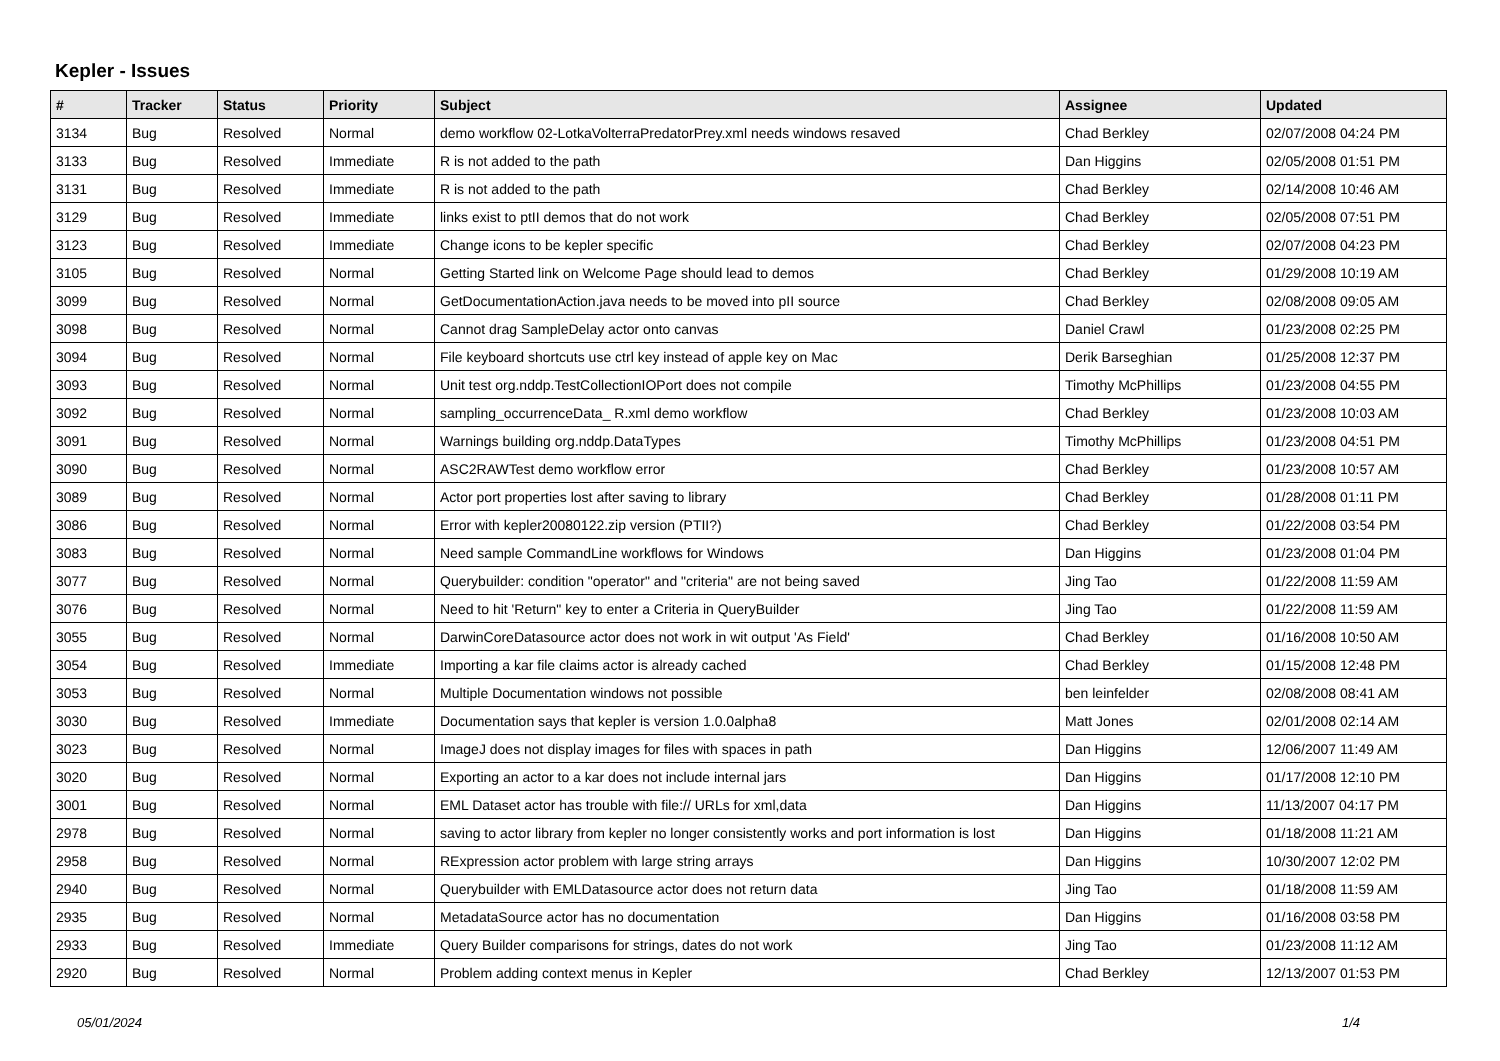Kepler - Issues
| # | Tracker | Status | Priority | Subject | Assignee | Updated |
| --- | --- | --- | --- | --- | --- | --- |
| 3134 | Bug | Resolved | Normal | demo workflow 02-LotkaVolterraPredatorPrey.xml needs windows resaved | Chad Berkley | 02/07/2008 04:24 PM |
| 3133 | Bug | Resolved | Immediate | R is not added to the path | Dan Higgins | 02/05/2008 01:51 PM |
| 3131 | Bug | Resolved | Immediate | R is not added to the path | Chad Berkley | 02/14/2008 10:46 AM |
| 3129 | Bug | Resolved | Immediate | links exist to ptII demos that do not work | Chad Berkley | 02/05/2008 07:51 PM |
| 3123 | Bug | Resolved | Immediate | Change icons to be kepler specific | Chad Berkley | 02/07/2008 04:23 PM |
| 3105 | Bug | Resolved | Normal | Getting Started link on Welcome Page should lead to demos | Chad Berkley | 01/29/2008 10:19 AM |
| 3099 | Bug | Resolved | Normal | GetDocumentationAction.java needs to be moved into pII source | Chad Berkley | 02/08/2008 09:05 AM |
| 3098 | Bug | Resolved | Normal | Cannot drag SampleDelay actor onto canvas | Daniel Crawl | 01/23/2008 02:25 PM |
| 3094 | Bug | Resolved | Normal | File keyboard shortcuts use ctrl key instead of apple key on Mac | Derik Barseghian | 01/25/2008 12:37 PM |
| 3093 | Bug | Resolved | Normal | Unit test org.nddp.TestCollectionIOPort does not compile | Timothy McPhillips | 01/23/2008 04:55 PM |
| 3092 | Bug | Resolved | Normal | sampling_occurrenceData_ R.xml demo workflow | Chad Berkley | 01/23/2008 10:03 AM |
| 3091 | Bug | Resolved | Normal | Warnings building org.nddp.DataTypes | Timothy McPhillips | 01/23/2008 04:51 PM |
| 3090 | Bug | Resolved | Normal | ASC2RAWTest demo workflow error | Chad Berkley | 01/23/2008 10:57 AM |
| 3089 | Bug | Resolved | Normal | Actor port properties lost after saving to library | Chad Berkley | 01/28/2008 01:11 PM |
| 3086 | Bug | Resolved | Normal | Error with kepler20080122.zip version (PTII?) | Chad Berkley | 01/22/2008 03:54 PM |
| 3083 | Bug | Resolved | Normal | Need sample CommandLine workflows for Windows | Dan Higgins | 01/23/2008 01:04 PM |
| 3077 | Bug | Resolved | Normal | Querybuilder: condition "operator" and "criteria" are not being saved | Jing Tao | 01/22/2008 11:59 AM |
| 3076 | Bug | Resolved | Normal | Need to hit 'Return" key to enter a Criteria in QueryBuilder | Jing Tao | 01/22/2008 11:59 AM |
| 3055 | Bug | Resolved | Normal | DarwinCoreDatasource actor does not work in wit output 'As Field' | Chad Berkley | 01/16/2008 10:50 AM |
| 3054 | Bug | Resolved | Immediate | Importing a kar file claims actor is already cached | Chad Berkley | 01/15/2008 12:48 PM |
| 3053 | Bug | Resolved | Normal | Multiple Documentation windows not possible | ben leinfelder | 02/08/2008 08:41 AM |
| 3030 | Bug | Resolved | Immediate | Documentation says that kepler is version 1.0.0alpha8 | Matt Jones | 02/01/2008 02:14 AM |
| 3023 | Bug | Resolved | Normal | ImageJ does not display images for files with spaces in path | Dan Higgins | 12/06/2007 11:49 AM |
| 3020 | Bug | Resolved | Normal | Exporting an actor to a kar does not include internal jars | Dan Higgins | 01/17/2008 12:10 PM |
| 3001 | Bug | Resolved | Normal | EML Dataset actor has trouble with file:// URLs for xml,data | Dan Higgins | 11/13/2007 04:17 PM |
| 2978 | Bug | Resolved | Normal | saving to actor library from kepler no longer consistently works and port information is lost | Dan Higgins | 01/18/2008 11:21 AM |
| 2958 | Bug | Resolved | Normal | RExpression actor problem with large string arrays | Dan Higgins | 10/30/2007 12:02 PM |
| 2940 | Bug | Resolved | Normal | Querybuilder with EMLDatasource actor does not return data | Jing Tao | 01/18/2008 11:59 AM |
| 2935 | Bug | Resolved | Normal | MetadataSource actor has no documentation | Dan Higgins | 01/16/2008 03:58 PM |
| 2933 | Bug | Resolved | Immediate | Query Builder comparisons for strings, dates do not work | Jing Tao | 01/23/2008 11:12 AM |
| 2920 | Bug | Resolved | Normal | Problem adding context menus in Kepler | Chad Berkley | 12/13/2007 01:53 PM |
05/01/2024 1/4